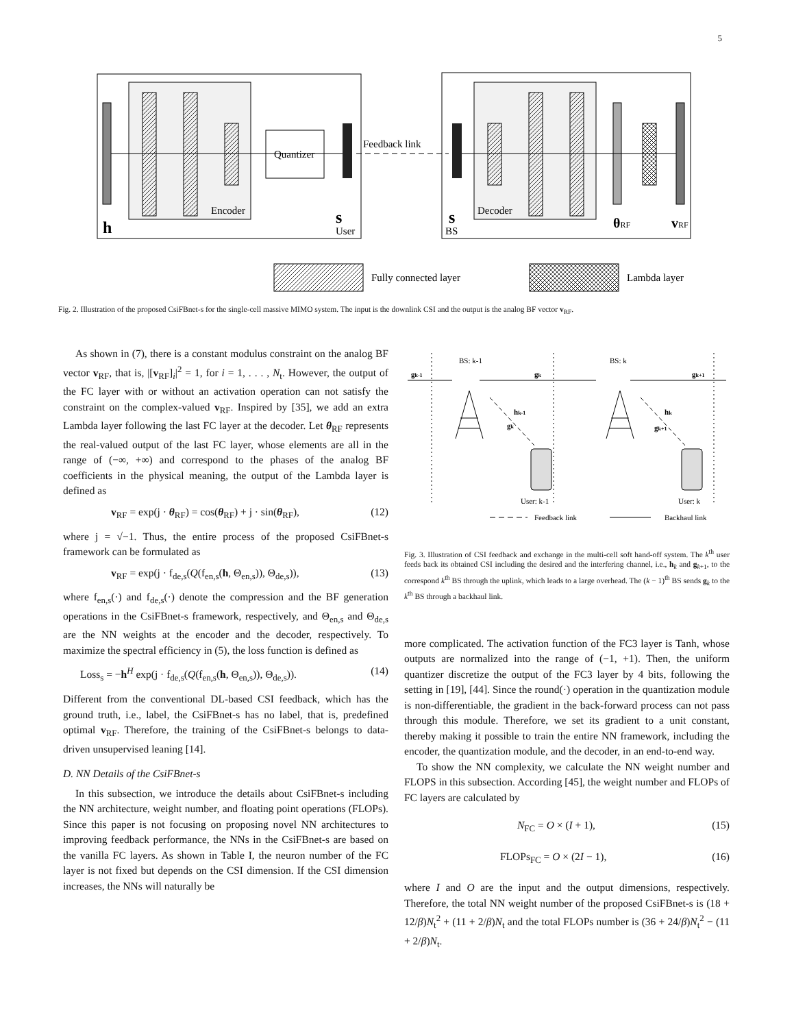5
Quantizer
Feedback link
h
Encoder
s
User
s
BS
Decoder
θRF
vRF
Fully connected layer
Lambda layer
Fig. 2. Illustration of the proposed CsiFBnet-s for the single-cell massive MIMO system. The input is the downlink CSI and the output is the analog BF vector v<sub>RF</sub>.
As shown in (7), there is a constant modulus constraint on the analog BF vector v<sub>RF</sub>, that is, |[v<sub>RF</sub>]<sub>i</sub>|<sup>2</sup> = 1, for i = 1, . . . , N<sub>t</sub>. However, the output of the FC layer with or without an activation operation can not satisfy the constraint on the complex-valued v<sub>RF</sub>. Inspired by [35], we add an extra Lambda layer following the last FC layer at the decoder. Let θ<sub>RF</sub> represents the real-valued output of the last FC layer, whose elements are all in the range of (−∞, +∞) and correspond to the phases of the analog BF coefficients in the physical meaning, the output of the Lambda layer is defined as
v<sub>RF</sub> = exp(j · θ<sub>RF</sub>) = cos(θ<sub>RF</sub>) + j · sin(θ<sub>RF</sub>), (12)
where j = √−1. Thus, the entire process of the proposed CsiFBnet-s framework can be formulated as
v<sub>RF</sub> = exp(j · f<sub>de,s</sub>(Q(f<sub>en,s</sub>(h, Θ<sub>en,s</sub>)), Θ<sub>de,s</sub>)), (13)
where f<sub>en,s</sub>(·) and f<sub>de,s</sub>(·) denote the compression and the BF generation operations in the CsiFBnet-s framework, respectively, and Θ<sub>en,s</sub> and Θ<sub>de,s</sub> are the NN weights at the encoder and the decoder, respectively. To maximize the spectral efficiency in (5), the loss function is defined as
Loss<sub>s</sub> = −h<sup>H</sup> exp(j · f<sub>de,s</sub>(Q(f<sub>en,s</sub>(h, Θ<sub>en,s</sub>)), Θ<sub>de,s</sub>)). (14)
Different from the conventional DL-based CSI feedback, which has the ground truth, i.e., label, the CsiFBnet-s has no label, that is, predefined optimal v<sub>RF</sub>. Therefore, the training of the CsiFBnet-s belongs to data-driven unsupervised leaning [14].
D. NN Details of the CsiFBnet-s
In this subsection, we introduce the details about CsiFBnet-s including the NN architecture, weight number, and floating point operations (FLOPs). Since this paper is not focusing on proposing novel NN architectures to improving feedback performance, the NNs in the CsiFBnet-s are based on the vanilla FC layers. As shown in Table I, the neuron number of the FC layer is not fixed but depends on the CSI dimension. If the CSI dimension increases, the NNs will naturally be
BS: k-1
BS: k
gk-1
gk
gk+1
hk-1
gk
hk
gk+1
User: k-1
User: k
Feedback link
Backhaul link
Fig. 3. Illustration of CSI feedback and exchange in the multi-cell soft hand-off system. The k<sup>th</sup> user feeds back its obtained CSI including the desired and the interfering channel, i.e., h<sub>k</sub> and g<sub>k+1</sub>, to the correspond k<sup>th</sup> BS through the uplink, which leads to a large overhead. The (k − 1)<sup>th</sup> BS sends g<sub>k</sub> to the k<sup>th</sup> BS through a backhaul link.
more complicated. The activation function of the FC3 layer is Tanh, whose outputs are normalized into the range of (−1, +1). Then, the uniform quantizer discretize the output of the FC3 layer by 4 bits, following the setting in [19], [44]. Since the round(·) operation in the quantization module is non-differentiable, the gradient in the back-forward process can not pass through this module. Therefore, we set its gradient to a unit constant, thereby making it possible to train the entire NN framework, including the encoder, the quantization module, and the decoder, in an end-to-end way.
To show the NN complexity, we calculate the NN weight number and FLOPS in this subsection. According [45], the weight number and FLOPs of FC layers are calculated by
N<sub>FC</sub> = O × (I + 1), (15)
FLOPs<sub>FC</sub> = O × (2I − 1), (16)
where I and O are the input and the output dimensions, respectively. Therefore, the total NN weight number of the proposed CsiFBnet-s is (18 + 12/β)N<sub>t</sub><sup>2</sup> + (11 + 2/β)N<sub>t</sub> and the total FLOPs number is (36 + 24/β)N<sub>t</sub><sup>2</sup> − (11 + 2/β)N<sub>t</sub>.